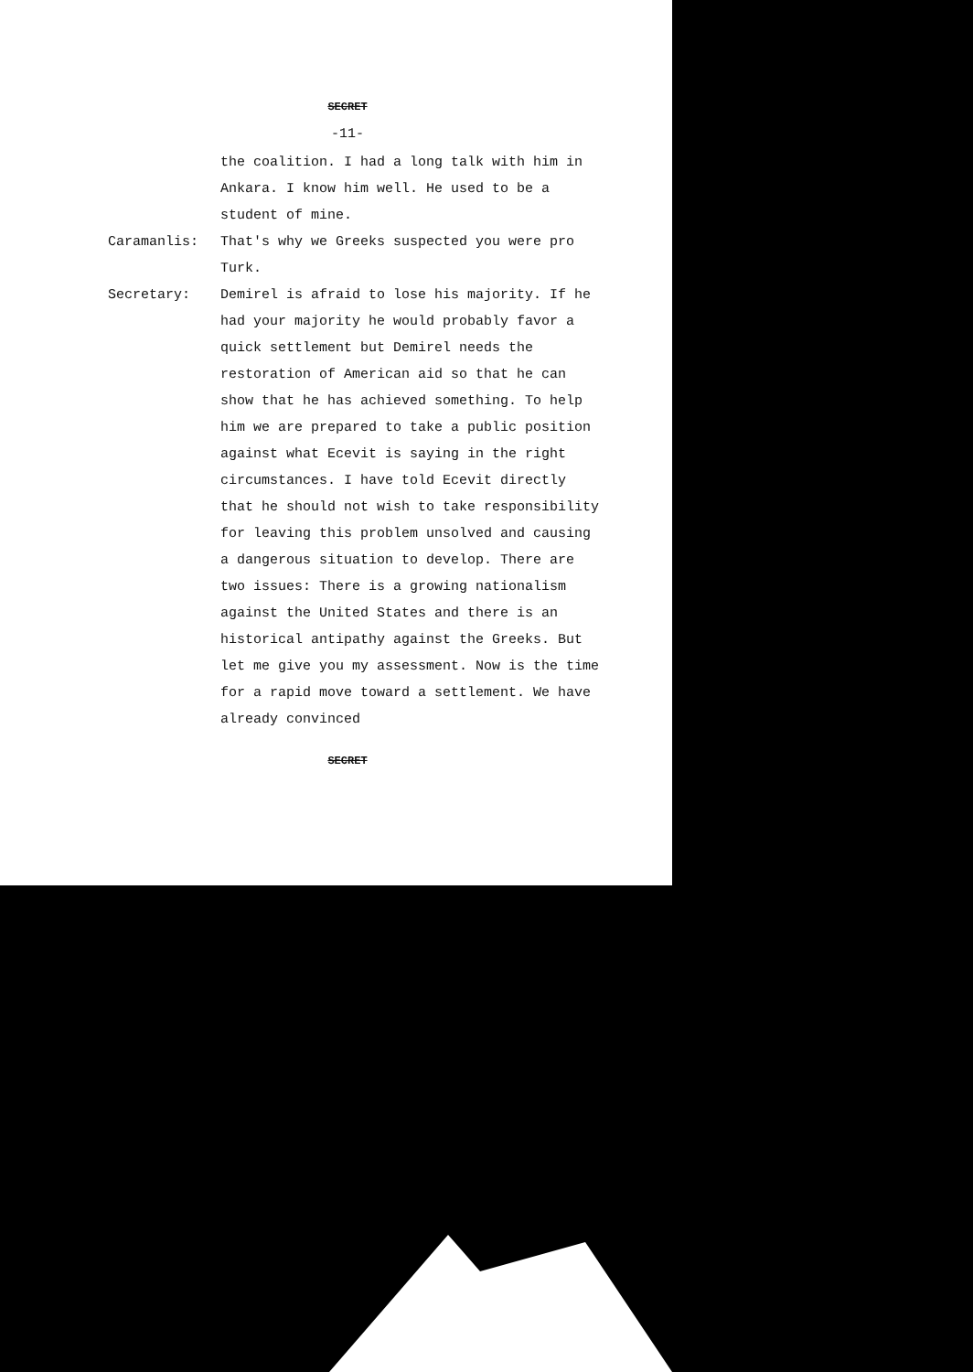SECRET
-11-
the coalition. I had a long talk with him in Ankara. I know him well. He used to be a student of mine.
Caramanlis: That's why we Greeks suspected you were pro Turk.
Secretary: Demirel is afraid to lose his majority. If he had your majority he would probably favor a quick settlement but Demirel needs the restoration of American aid so that he can show that he has achieved something. To help him we are prepared to take a public position against what Ecevit is saying in the right circumstances. I have told Ecevit directly that he should not wish to take responsibility for leaving this problem unsolved and causing a dangerous situation to develop. There are two issues: There is a growing nationalism against the United States and there is an historical antipathy against the Greeks. But let me give you my assessment. Now is the time for a rapid move toward a settlement. We have already convinced
SECRET